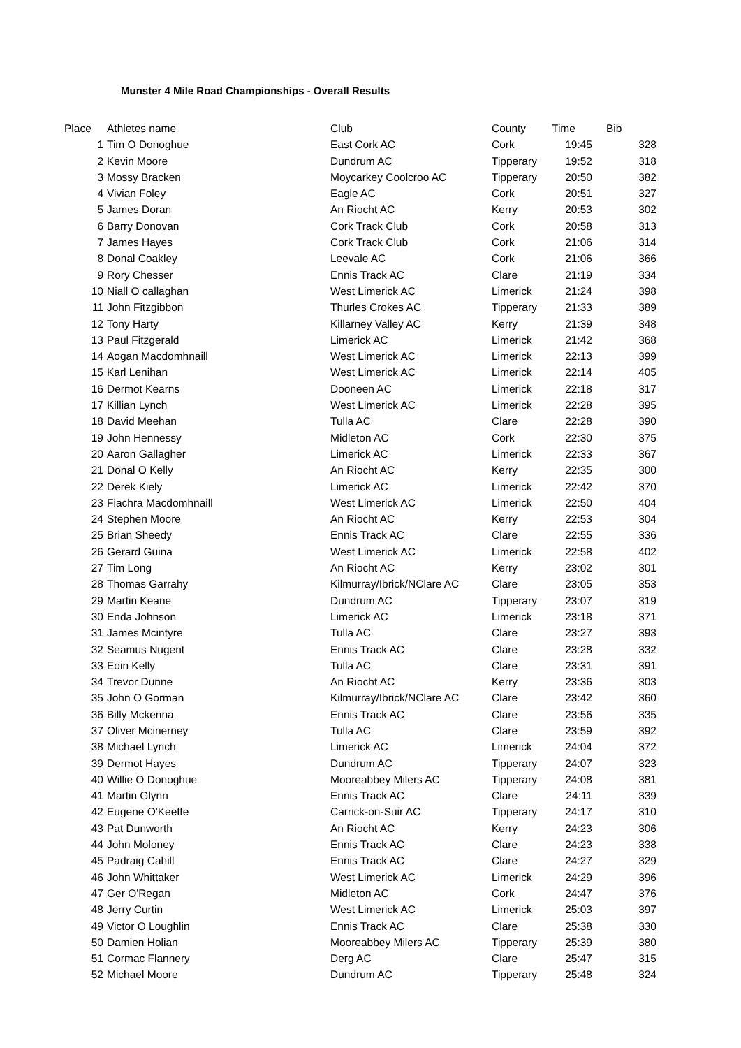Munster 4 Mile Road Championships - Overall Results
| Place | Athletes name | Club | County | Time | Bib |
| --- | --- | --- | --- | --- | --- |
| 1 | Tim O Donoghue | East Cork AC | Cork | 19:45 | 328 |
| 2 | Kevin Moore | Dundrum AC | Tipperary | 19:52 | 318 |
| 3 | Mossy Bracken | Moycarkey Coolcroo AC | Tipperary | 20:50 | 382 |
| 4 | Vivian Foley | Eagle AC | Cork | 20:51 | 327 |
| 5 | James Doran | An Riocht AC | Kerry | 20:53 | 302 |
| 6 | Barry Donovan | Cork Track Club | Cork | 20:58 | 313 |
| 7 | James Hayes | Cork Track Club | Cork | 21:06 | 314 |
| 8 | Donal Coakley | Leevale AC | Cork | 21:06 | 366 |
| 9 | Rory Chesser | Ennis Track AC | Clare | 21:19 | 334 |
| 10 | Niall O callaghan | West Limerick AC | Limerick | 21:24 | 398 |
| 11 | John Fitzgibbon | Thurles Crokes AC | Tipperary | 21:33 | 389 |
| 12 | Tony Harty | Killarney Valley AC | Kerry | 21:39 | 348 |
| 13 | Paul Fitzgerald | Limerick AC | Limerick | 21:42 | 368 |
| 14 | Aogan Macdomhnaill | West Limerick AC | Limerick | 22:13 | 399 |
| 15 | Karl Lenihan | West Limerick AC | Limerick | 22:14 | 405 |
| 16 | Dermot Kearns | Dooneen AC | Limerick | 22:18 | 317 |
| 17 | Killian Lynch | West Limerick AC | Limerick | 22:28 | 395 |
| 18 | David Meehan | Tulla AC | Clare | 22:28 | 390 |
| 19 | John Hennessy | Midleton AC | Cork | 22:30 | 375 |
| 20 | Aaron Gallagher | Limerick AC | Limerick | 22:33 | 367 |
| 21 | Donal O Kelly | An Riocht AC | Kerry | 22:35 | 300 |
| 22 | Derek Kiely | Limerick AC | Limerick | 22:42 | 370 |
| 23 | Fiachra Macdomhnaill | West Limerick AC | Limerick | 22:50 | 404 |
| 24 | Stephen Moore | An Riocht AC | Kerry | 22:53 | 304 |
| 25 | Brian Sheedy | Ennis Track AC | Clare | 22:55 | 336 |
| 26 | Gerard Guina | West Limerick AC | Limerick | 22:58 | 402 |
| 27 | Tim Long | An Riocht AC | Kerry | 23:02 | 301 |
| 28 | Thomas Garrahy | Kilmurray/Ibrick/NClare AC | Clare | 23:05 | 353 |
| 29 | Martin Keane | Dundrum AC | Tipperary | 23:07 | 319 |
| 30 | Enda Johnson | Limerick AC | Limerick | 23:18 | 371 |
| 31 | James Mcintyre | Tulla AC | Clare | 23:27 | 393 |
| 32 | Seamus Nugent | Ennis Track AC | Clare | 23:28 | 332 |
| 33 | Eoin Kelly | Tulla AC | Clare | 23:31 | 391 |
| 34 | Trevor Dunne | An Riocht AC | Kerry | 23:36 | 303 |
| 35 | John O Gorman | Kilmurray/Ibrick/NClare AC | Clare | 23:42 | 360 |
| 36 | Billy Mckenna | Ennis Track AC | Clare | 23:56 | 335 |
| 37 | Oliver Mcinerney | Tulla AC | Clare | 23:59 | 392 |
| 38 | Michael Lynch | Limerick AC | Limerick | 24:04 | 372 |
| 39 | Dermot Hayes | Dundrum AC | Tipperary | 24:07 | 323 |
| 40 | Willie O Donoghue | Mooreabbey Milers AC | Tipperary | 24:08 | 381 |
| 41 | Martin Glynn | Ennis Track AC | Clare | 24:11 | 339 |
| 42 | Eugene O'Keeffe | Carrick-on-Suir AC | Tipperary | 24:17 | 310 |
| 43 | Pat Dunworth | An Riocht AC | Kerry | 24:23 | 306 |
| 44 | John Moloney | Ennis Track AC | Clare | 24:23 | 338 |
| 45 | Padraig Cahill | Ennis Track AC | Clare | 24:27 | 329 |
| 46 | John Whittaker | West Limerick AC | Limerick | 24:29 | 396 |
| 47 | Ger O'Regan | Midleton AC | Cork | 24:47 | 376 |
| 48 | Jerry Curtin | West Limerick AC | Limerick | 25:03 | 397 |
| 49 | Victor O Loughlin | Ennis Track AC | Clare | 25:38 | 330 |
| 50 | Damien Holian | Mooreabbey Milers AC | Tipperary | 25:39 | 380 |
| 51 | Cormac Flannery | Derg AC | Clare | 25:47 | 315 |
| 52 | Michael Moore | Dundrum AC | Tipperary | 25:48 | 324 |